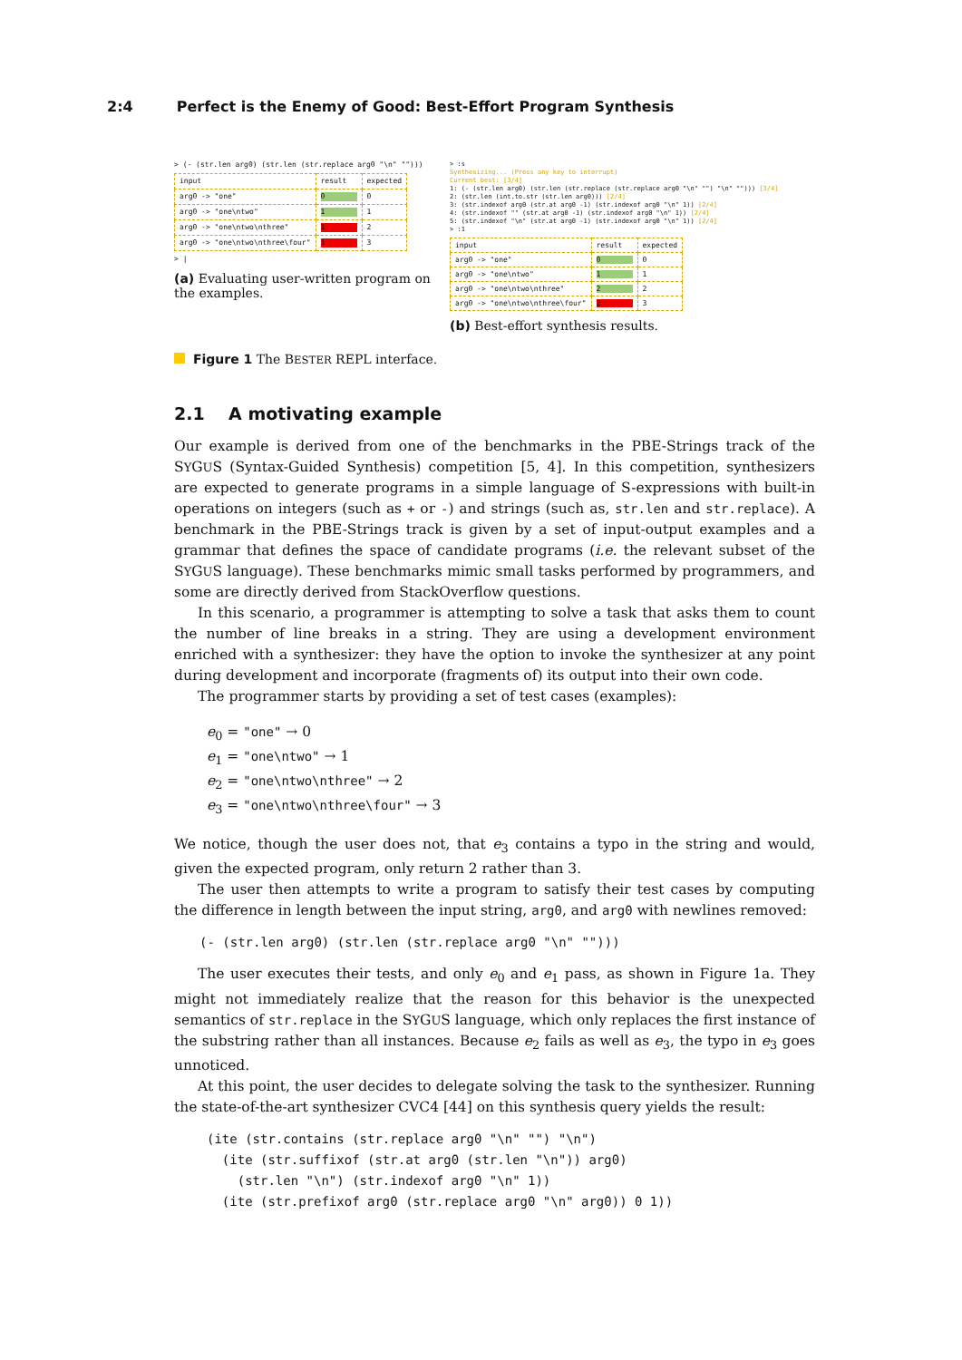2:4 Perfect is the Enemy of Good: Best-Effort Program Synthesis
> (- (str.len arg0) (str.len (str.replace arg0 "\n" "")))
| input | result | expected |
| arg0 -> "one" | 0 | 0 |
| arg0 -> "one\ntwo" | 1 | 1 |
| arg0 -> "one\ntwo\nthree" | 1 | 2 |
| arg0 -> "one\ntwo\nthree\four" | 1 | 3 |
> |
(a) Evaluating user-written program on the examples.
> :s Synthesizing... (Press any key to interrupt) Current best: [3/4] 1: (- (str.len arg0) (str.len (str.replace (str.replace arg0 "\n" "") "\n" ""))) [3/4] 2: (str.len (int.to.str (str.len arg0))) [2/4] 3: (str.indexof arg0 (str.at arg0 -1) (str.indexof arg0 "\n" 1)) [2/4] 4: (str.indexof "" (str.at arg0 -1) (str.indexof arg0 "\n" 1)) [2/4] 5: (str.indexof "\n" (str.at arg0 -1) (str.indexof arg0 "\n" 1)) [2/4] > :1
| input | result | expected |
| arg0 -> "one" | 0 | 0 |
| arg0 -> "one\ntwo" | 1 | 1 |
| arg0 -> "one\ntwo\nthree" | 2 | 2 |
| arg0 -> "one\ntwo\nthree\four" | 2 | 3 |
(b) Best-effort synthesis results.
Figure 1 The BESTER REPL interface.
2.1 A motivating example
Our example is derived from one of the benchmarks in the PBE-Strings track of the SYGUS (Syntax-Guided Synthesis) competition [5, 4]. In this competition, synthesizers are expected to generate programs in a simple language of S-expressions with built-in operations on integers (such as + or -) and strings (such as, str.len and str.replace). A benchmark in the PBE-Strings track is given by a set of input-output examples and a grammar that defines the space of candidate programs (i.e. the relevant subset of the SYGUS language). These benchmarks mimic small tasks performed by programmers, and some are directly derived from StackOverflow questions.
In this scenario, a programmer is attempting to solve a task that asks them to count the number of line breaks in a string. They are using a development environment enriched with a synthesizer: they have the option to invoke the synthesizer at any point during development and incorporate (fragments of) its output into their own code.
The programmer starts by providing a set of test cases (examples):
e<sub>0</sub> = "one" → 0
e<sub>1</sub> = "one\ntwo" → 1
e<sub>2</sub> = "one\ntwo\nthree" → 2
e<sub>3</sub> = "one\ntwo\nthree\four" → 3
We notice, though the user does not, that e<sub>3</sub> contains a typo in the string and would, given the expected program, only return 2 rather than 3.
The user then attempts to write a program to satisfy their test cases by computing the difference in length between the input string, arg0, and arg0 with newlines removed:
(- (str.len arg0) (str.len (str.replace arg0 "\n" "")))
The user executes their tests, and only e<sub>0</sub> and e<sub>1</sub> pass, as shown in Figure 1a. They might not immediately realize that the reason for this behavior is the unexpected semantics of str.replace in the SYGUS language, which only replaces the first instance of the substring rather than all instances. Because e<sub>2</sub> fails as well as e<sub>3</sub>, the typo in e<sub>3</sub> goes unnoticed.
At this point, the user decides to delegate solving the task to the synthesizer. Running the state-of-the-art synthesizer CVC4 [44] on this synthesis query yields the result:
(ite (str.contains (str.replace arg0 "\n" "") "\n") (ite (str.suffixof (str.at arg0 (str.len "\n")) arg0) (str.len "\n") (str.indexof arg0 "\n" 1)) (ite (str.prefixof arg0 (str.replace arg0 "\n" arg0)) 0 1))